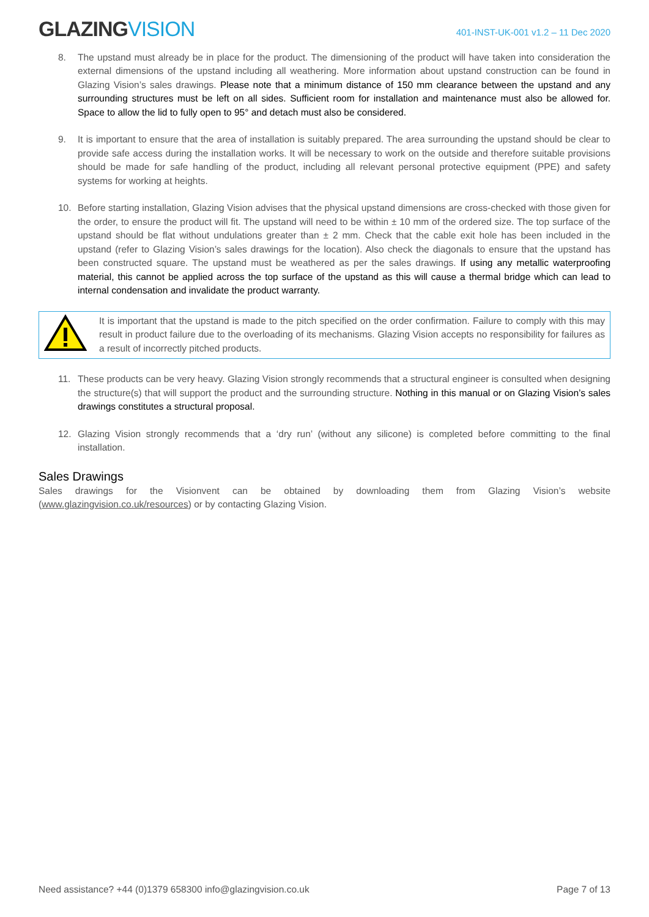GLAZINGVISION
401-INST-UK-001 v1.2 – 11 Dec 2020
8. The upstand must already be in place for the product. The dimensioning of the product will have taken into consideration the external dimensions of the upstand including all weathering. More information about upstand construction can be found in Glazing Vision’s sales drawings. Please note that a minimum distance of 150 mm clearance between the upstand and any surrounding structures must be left on all sides. Sufficient room for installation and maintenance must also be allowed for. Space to allow the lid to fully open to 95° and detach must also be considered.
9. It is important to ensure that the area of installation is suitably prepared. The area surrounding the upstand should be clear to provide safe access during the installation works. It will be necessary to work on the outside and therefore suitable provisions should be made for safe handling of the product, including all relevant personal protective equipment (PPE) and safety systems for working at heights.
10. Before starting installation, Glazing Vision advises that the physical upstand dimensions are cross-checked with those given for the order, to ensure the product will fit. The upstand will need to be within ± 10 mm of the ordered size. The top surface of the upstand should be flat without undulations greater than ± 2 mm. Check that the cable exit hole has been included in the upstand (refer to Glazing Vision’s sales drawings for the location). Also check the diagonals to ensure that the upstand has been constructed square. The upstand must be weathered as per the sales drawings. If using any metallic waterproofing material, this cannot be applied across the top surface of the upstand as this will cause a thermal bridge which can lead to internal condensation and invalidate the product warranty.
It is important that the upstand is made to the pitch specified on the order confirmation. Failure to comply with this may result in product failure due to the overloading of its mechanisms. Glazing Vision accepts no responsibility for failures as a result of incorrectly pitched products.
11. These products can be very heavy. Glazing Vision strongly recommends that a structural engineer is consulted when designing the structure(s) that will support the product and the surrounding structure. Nothing in this manual or on Glazing Vision’s sales drawings constitutes a structural proposal.
12. Glazing Vision strongly recommends that a ‘dry run’ (without any silicone) is completed before committing to the final installation.
Sales Drawings
Sales drawings for the Visionvent can be obtained by downloading them from Glazing Vision’s website (www.glazingvision.co.uk/resources) or by contacting Glazing Vision.
Need assistance? +44 (0)1379 658300 info@glazingvision.co.uk
Page 7 of 13